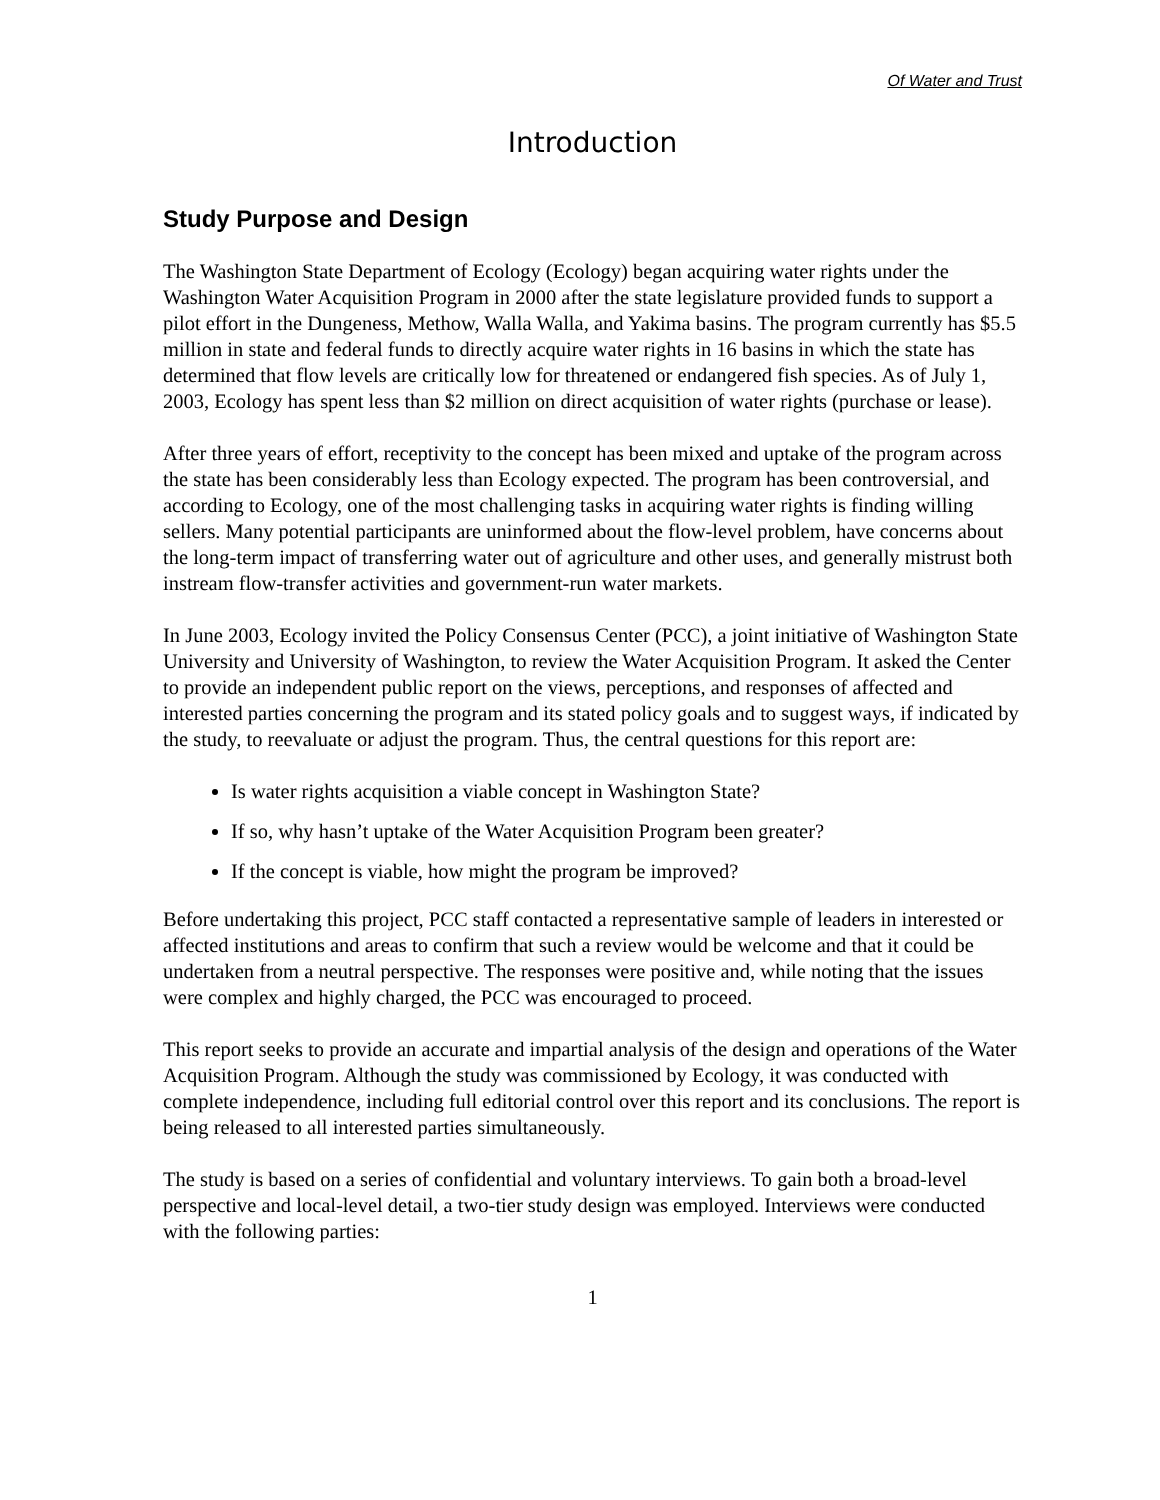Of Water and Trust
Introduction
Study Purpose and Design
The Washington State Department of Ecology (Ecology) began acquiring water rights under the Washington Water Acquisition Program in 2000 after the state legislature provided funds to support a pilot effort in the Dungeness, Methow, Walla Walla, and Yakima basins. The program currently has $5.5 million in state and federal funds to directly acquire water rights in 16 basins in which the state has determined that flow levels are critically low for threatened or endangered fish species. As of July 1, 2003, Ecology has spent less than $2 million on direct acquisition of water rights (purchase or lease).
After three years of effort, receptivity to the concept has been mixed and uptake of the program across the state has been considerably less than Ecology expected. The program has been controversial, and according to Ecology, one of the most challenging tasks in acquiring water rights is finding willing sellers. Many potential participants are uninformed about the flow-level problem, have concerns about the long-term impact of transferring water out of agriculture and other uses, and generally mistrust both instream flow-transfer activities and government-run water markets.
In June 2003, Ecology invited the Policy Consensus Center (PCC), a joint initiative of Washington State University and University of Washington, to review the Water Acquisition Program. It asked the Center to provide an independent public report on the views, perceptions, and responses of affected and interested parties concerning the program and its stated policy goals and to suggest ways, if indicated by the study, to reevaluate or adjust the program. Thus, the central questions for this report are:
Is water rights acquisition a viable concept in Washington State?
If so, why hasn’t uptake of the Water Acquisition Program been greater?
If the concept is viable, how might the program be improved?
Before undertaking this project, PCC staff contacted a representative sample of leaders in interested or affected institutions and areas to confirm that such a review would be welcome and that it could be undertaken from a neutral perspective. The responses were positive and, while noting that the issues were complex and highly charged, the PCC was encouraged to proceed.
This report seeks to provide an accurate and impartial analysis of the design and operations of the Water Acquisition Program. Although the study was commissioned by Ecology, it was conducted with complete independence, including full editorial control over this report and its conclusions. The report is being released to all interested parties simultaneously.
The study is based on a series of confidential and voluntary interviews. To gain both a broad-level perspective and local-level detail, a two-tier study design was employed. Interviews were conducted with the following parties:
1